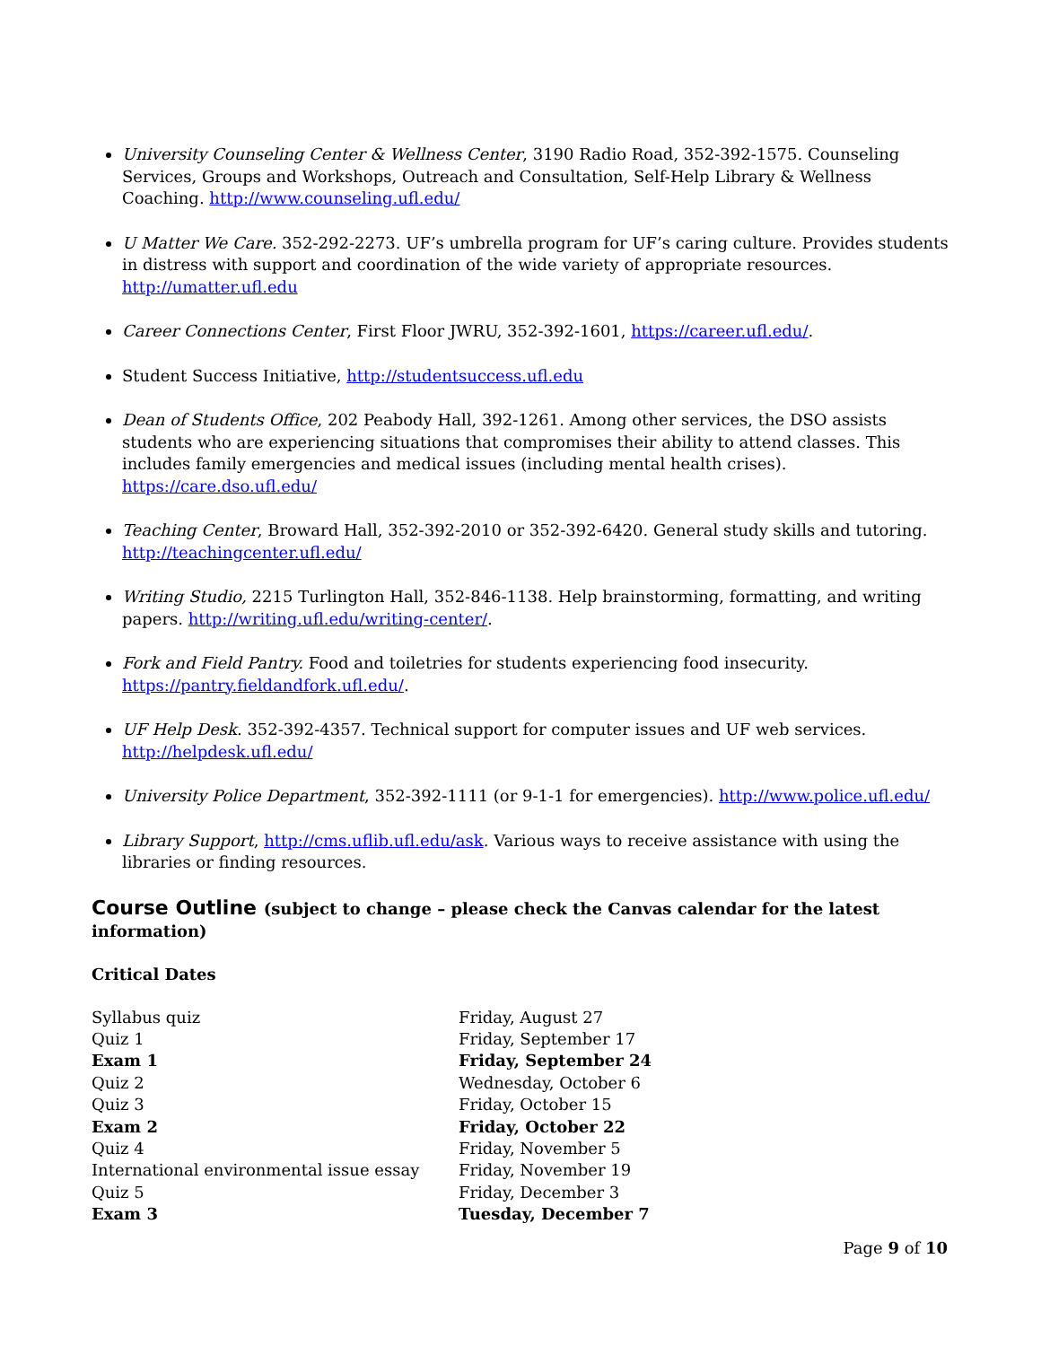University Counseling Center & Wellness Center, 3190 Radio Road, 352-392-1575. Counseling Services, Groups and Workshops, Outreach and Consultation, Self-Help Library & Wellness Coaching. http://www.counseling.ufl.edu/
U Matter We Care. 352-292-2273. UF’s umbrella program for UF’s caring culture. Provides students in distress with support and coordination of the wide variety of appropriate resources. http://umatter.ufl.edu
Career Connections Center, First Floor JWRU, 352-392-1601, https://career.ufl.edu/.
Student Success Initiative, http://studentsuccess.ufl.edu
Dean of Students Office, 202 Peabody Hall, 392-1261. Among other services, the DSO assists students who are experiencing situations that compromises their ability to attend classes. This includes family emergencies and medical issues (including mental health crises). https://care.dso.ufl.edu/
Teaching Center, Broward Hall, 352-392-2010 or 352-392-6420. General study skills and tutoring. http://teachingcenter.ufl.edu/
Writing Studio, 2215 Turlington Hall, 352-846-1138. Help brainstorming, formatting, and writing papers. http://writing.ufl.edu/writing-center/.
Fork and Field Pantry. Food and toiletries for students experiencing food insecurity. https://pantry.fieldandfork.ufl.edu/.
UF Help Desk. 352-392-4357. Technical support for computer issues and UF web services. http://helpdesk.ufl.edu/
University Police Department, 352-392-1111 (or 9-1-1 for emergencies). http://www.police.ufl.edu/
Library Support, http://cms.uflib.ufl.edu/ask. Various ways to receive assistance with using the libraries or finding resources.
Course Outline (subject to change – please check the Canvas calendar for the latest information)
Critical Dates
| Syllabus quiz | Friday, August 27 |
| Quiz 1 | Friday, September 17 |
| Exam 1 | Friday, September 24 |
| Quiz 2 | Wednesday, October 6 |
| Quiz 3 | Friday, October 15 |
| Exam 2 | Friday, October 22 |
| Quiz 4 | Friday, November 5 |
| International environmental issue essay | Friday, November 19 |
| Quiz 5 | Friday, December 3 |
| Exam 3 | Tuesday, December 7 |
Page 9 of 10